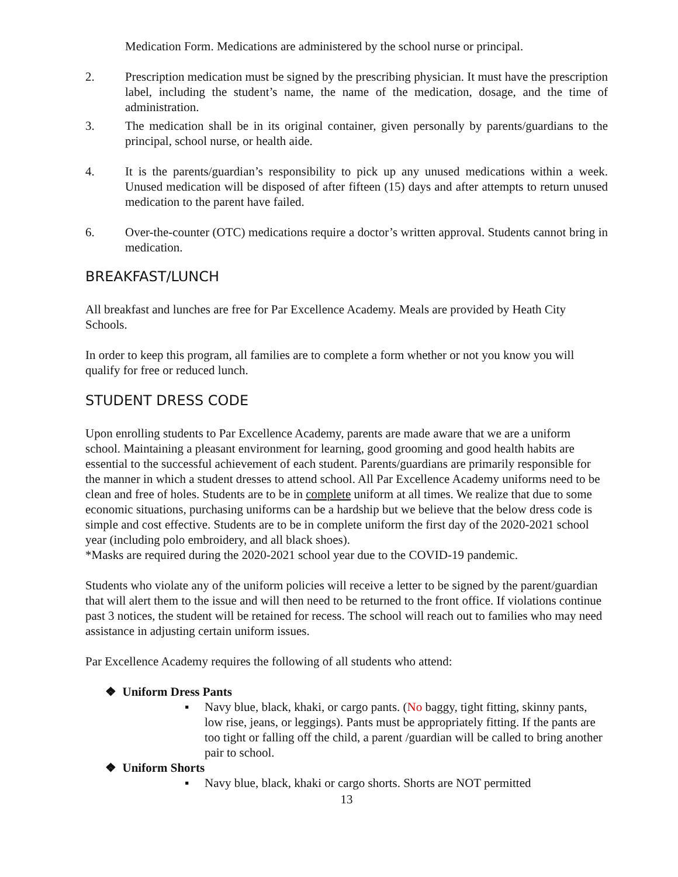Medication Form. Medications are administered by the school nurse or principal.
2. Prescription medication must be signed by the prescribing physician. It must have the prescription label, including the student’s name, the name of the medication, dosage, and the time of administration.
3. The medication shall be in its original container, given personally by parents/guardians to the principal, school nurse, or health aide.
4. It is the parents/guardian’s responsibility to pick up any unused medications within a week. Unused medication will be disposed of after fifteen (15) days and after attempts to return unused medication to the parent have failed.
6. Over-the-counter (OTC) medications require a doctor’s written approval. Students cannot bring in medication.
BREAKFAST/LUNCH
All breakfast and lunches are free for Par Excellence Academy. Meals are provided by Heath City Schools.
In order to keep this program, all families are to complete a form whether or not you know you will qualify for free or reduced lunch.
STUDENT DRESS CODE
Upon enrolling students to Par Excellence Academy, parents are made aware that we are a uniform school. Maintaining a pleasant environment for learning, good grooming and good health habits are essential to the successful achievement of each student. Parents/guardians are primarily responsible for the manner in which a student dresses to attend school. All Par Excellence Academy uniforms need to be clean and free of holes. Students are to be in complete uniform at all times. We realize that due to some economic situations, purchasing uniforms can be a hardship but we believe that the below dress code is simple and cost effective. Students are to be in complete uniform the first day of the 2020-2021 school year (including polo embroidery, and all black shoes).
*Masks are required during the 2020-2021 school year due to the COVID-19 pandemic.
Students who violate any of the uniform policies will receive a letter to be signed by the parent/guardian that will alert them to the issue and will then need to be returned to the front office. If violations continue past 3 notices, the student will be retained for recess. The school will reach out to families who may need assistance in adjusting certain uniform issues.
Par Excellence Academy requires the following of all students who attend:
❖ Uniform Dress Pants
▪ Navy blue, black, khaki, or cargo pants. (No baggy, tight fitting, skinny pants, low rise, jeans, or leggings). Pants must be appropriately fitting. If the pants are too tight or falling off the child, a parent /guardian will be called to bring another pair to school.
❖ Uniform Shorts
▪ Navy blue, black, khaki or cargo shorts. Shorts are NOT permitted
13